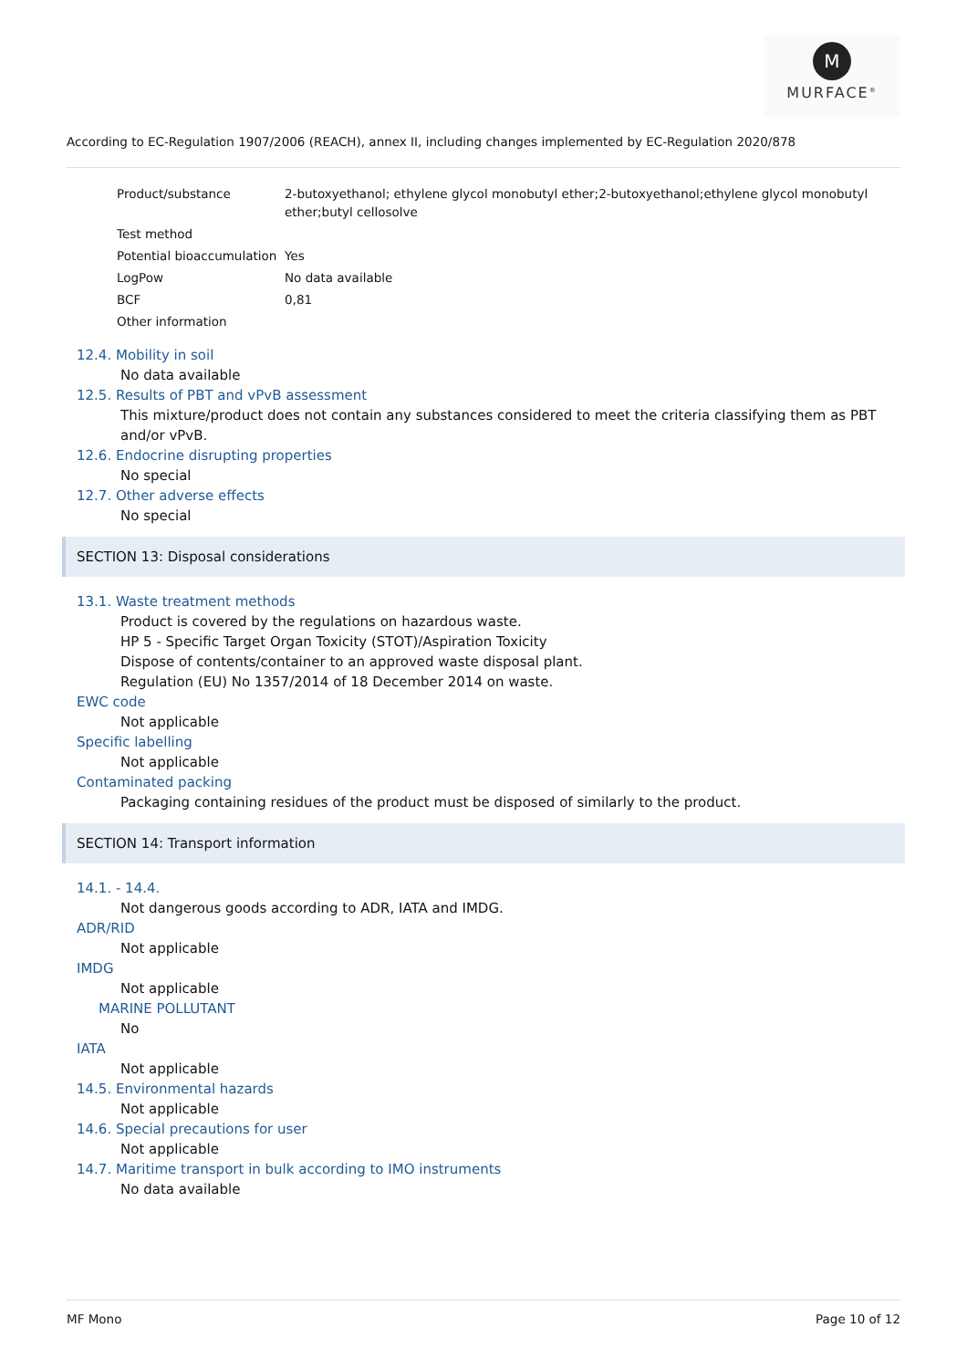M
MURFACE<sup>®</sup>
According to EC-Regulation 1907/2006 (REACH), annex II, including changes implemented by EC-Regulation 2020/878
| Product/substance | 2-butoxyethanol; ethylene glycol monobutyl ether;2-butoxyethanol;ethylene glycol monobutyl ether;butyl cellosolve |
| Test method | |
| Potential bioaccumulation | Yes |
| LogPow | No data available |
| BCF | 0,81 |
| Other information | |
12.4. Mobility in soil
No data available
12.5. Results of PBT and vPvB assessment
This mixture/product does not contain any substances considered to meet the criteria classifying them as PBT and/or vPvB.
12.6. Endocrine disrupting properties
No special
12.7. Other adverse effects
No special
SECTION 13: Disposal considerations
13.1. Waste treatment methods
Product is covered by the regulations on hazardous waste.
HP 5 - Specific Target Organ Toxicity (STOT)/Aspiration Toxicity
Dispose of contents/container to an approved waste disposal plant.
Regulation (EU) No 1357/2014 of 18 December 2014 on waste.
EWC code
Not applicable
Specific labelling
Not applicable
Contaminated packing
Packaging containing residues of the product must be disposed of similarly to the product.
SECTION 14: Transport information
14.1. - 14.4.
Not dangerous goods according to ADR, IATA and IMDG.
ADR/RID
Not applicable
IMDG
Not applicable
MARINE POLLUTANT
No
IATA
Not applicable
14.5. Environmental hazards
Not applicable
14.6. Special precautions for user
Not applicable
14.7. Maritime transport in bulk according to IMO instruments
No data available
MF Mono Page 10 of 12